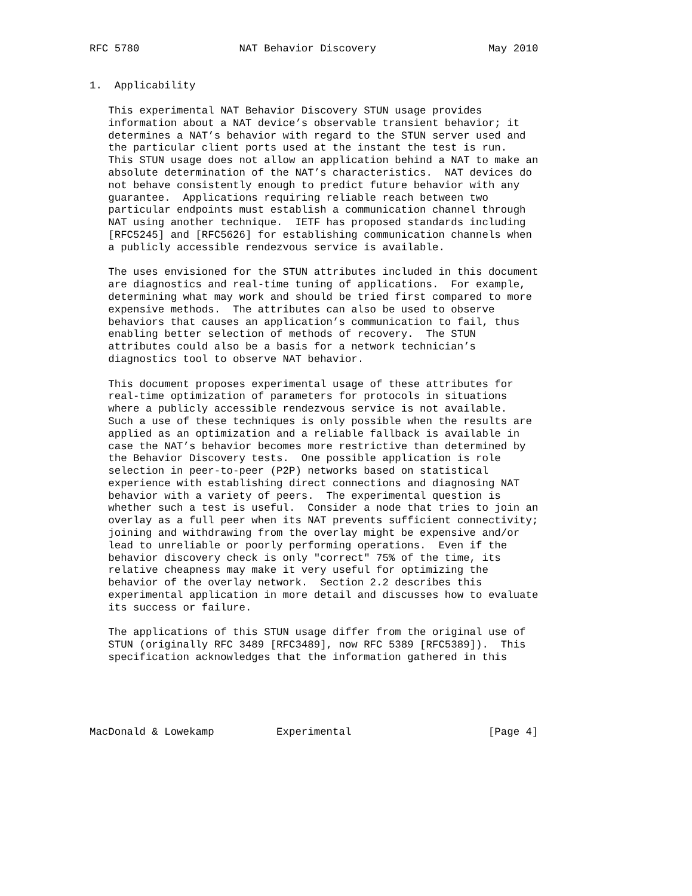RFC 5780                NAT Behavior Discovery                  May 2010


1.  Applicability

   This experimental NAT Behavior Discovery STUN usage provides
   information about a NAT device’s observable transient behavior; it
   determines a NAT’s behavior with regard to the STUN server used and
   the particular client ports used at the instant the test is run.
   This STUN usage does not allow an application behind a NAT to make an
   absolute determination of the NAT’s characteristics.  NAT devices do
   not behave consistently enough to predict future behavior with any
   guarantee.  Applications requiring reliable reach between two
   particular endpoints must establish a communication channel through
   NAT using another technique.  IETF has proposed standards including
   [RFC5245] and [RFC5626] for establishing communication channels when
   a publicly accessible rendezvous service is available.

   The uses envisioned for the STUN attributes included in this document
   are diagnostics and real-time tuning of applications.  For example,
   determining what may work and should be tried first compared to more
   expensive methods.  The attributes can also be used to observe
   behaviors that causes an application’s communication to fail, thus
   enabling better selection of methods of recovery.  The STUN
   attributes could also be a basis for a network technician’s
   diagnostics tool to observe NAT behavior.

   This document proposes experimental usage of these attributes for
   real-time optimization of parameters for protocols in situations
   where a publicly accessible rendezvous service is not available.
   Such a use of these techniques is only possible when the results are
   applied as an optimization and a reliable fallback is available in
   case the NAT’s behavior becomes more restrictive than determined by
   the Behavior Discovery tests.  One possible application is role
   selection in peer-to-peer (P2P) networks based on statistical
   experience with establishing direct connections and diagnosing NAT
   behavior with a variety of peers.  The experimental question is
   whether such a test is useful.  Consider a node that tries to join an
   overlay as a full peer when its NAT prevents sufficient connectivity;
   joining and withdrawing from the overlay might be expensive and/or
   lead to unreliable or poorly performing operations.  Even if the
   behavior discovery check is only "correct" 75% of the time, its
   relative cheapness may make it very useful for optimizing the
   behavior of the overlay network.  Section 2.2 describes this
   experimental application in more detail and discusses how to evaluate
   its success or failure.

   The applications of this STUN usage differ from the original use of
   STUN (originally RFC 3489 [RFC3489], now RFC 5389 [RFC5389]).  This
   specification acknowledges that the information gathered in this





MacDonald & Lowekamp          Experimental                      [Page 4]